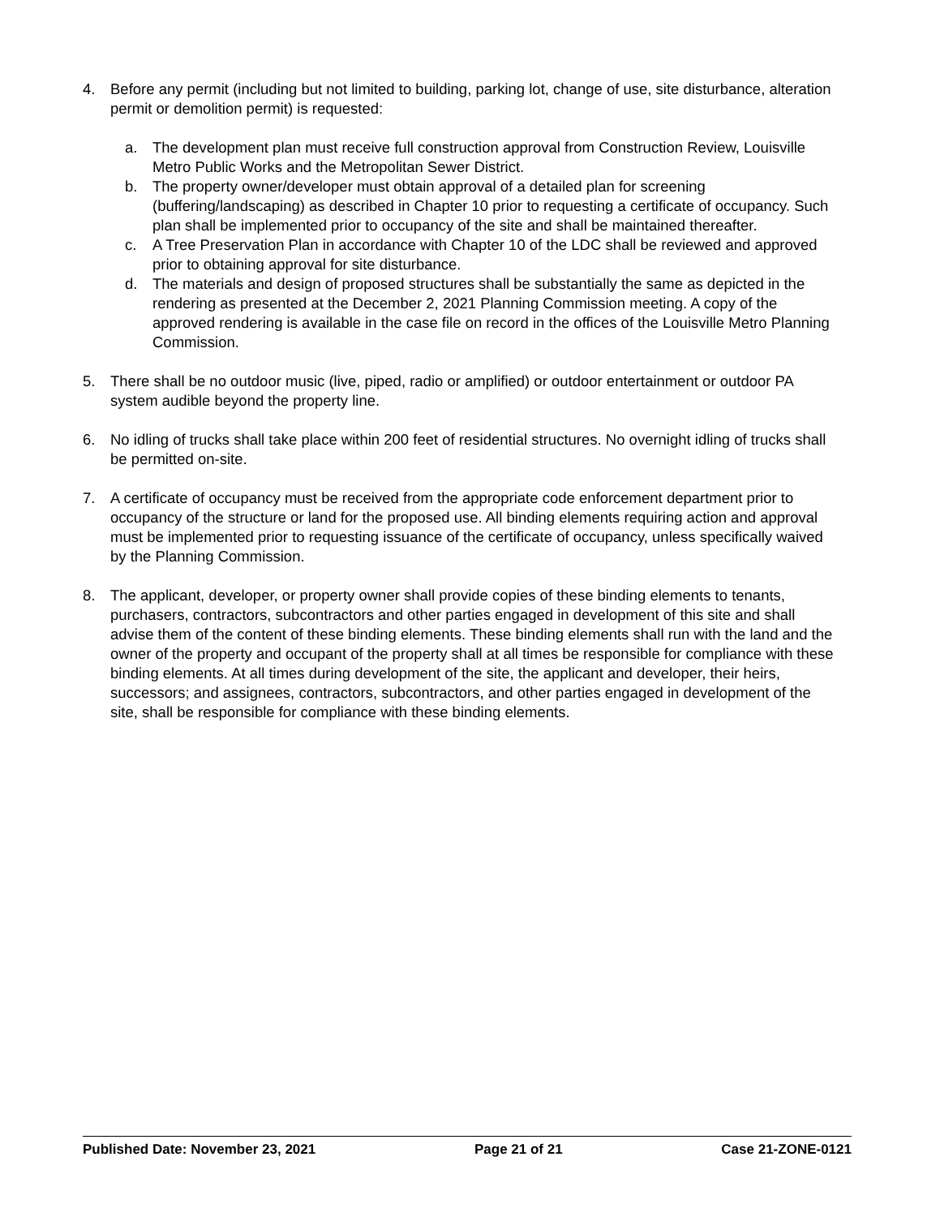4. Before any permit (including but not limited to building, parking lot, change of use, site disturbance, alteration permit or demolition permit) is requested:
a. The development plan must receive full construction approval from Construction Review, Louisville Metro Public Works and the Metropolitan Sewer District.
b. The property owner/developer must obtain approval of a detailed plan for screening (buffering/landscaping) as described in Chapter 10 prior to requesting a certificate of occupancy. Such plan shall be implemented prior to occupancy of the site and shall be maintained thereafter.
c. A Tree Preservation Plan in accordance with Chapter 10 of the LDC shall be reviewed and approved prior to obtaining approval for site disturbance.
d. The materials and design of proposed structures shall be substantially the same as depicted in the rendering as presented at the December 2, 2021 Planning Commission meeting. A copy of the approved rendering is available in the case file on record in the offices of the Louisville Metro Planning Commission.
5. There shall be no outdoor music (live, piped, radio or amplified) or outdoor entertainment or outdoor PA system audible beyond the property line.
6. No idling of trucks shall take place within 200 feet of residential structures. No overnight idling of trucks shall be permitted on-site.
7. A certificate of occupancy must be received from the appropriate code enforcement department prior to occupancy of the structure or land for the proposed use. All binding elements requiring action and approval must be implemented prior to requesting issuance of the certificate of occupancy, unless specifically waived by the Planning Commission.
8. The applicant, developer, or property owner shall provide copies of these binding elements to tenants, purchasers, contractors, subcontractors and other parties engaged in development of this site and shall advise them of the content of these binding elements. These binding elements shall run with the land and the owner of the property and occupant of the property shall at all times be responsible for compliance with these binding elements. At all times during development of the site, the applicant and developer, their heirs, successors; and assignees, contractors, subcontractors, and other parties engaged in development of the site, shall be responsible for compliance with these binding elements.
Published Date: November 23, 2021 Page 21 of 21 Case 21-ZONE-0121